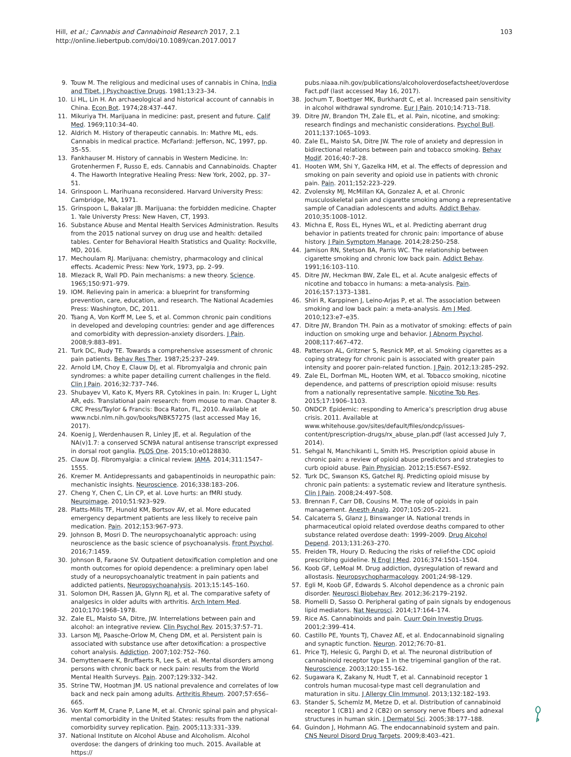103 Hill, et al.; Cannabis and Cannabinoid Research 2017, 2.1
http://online.liebertpub.com/doi/10.1089/can.2017.0017
9. Touw M. The religious and medicinal uses of cannabis in China, India and Tibet. J Psychoactive Drugs. 1981;13:23–34.
10. Li HL, Lin H. An archaeological and historical account of cannabis in China. Econ Bot. 1974;28:437–447.
11. Mikuriya TH. Marijuana in medicine: past, present and future. Calif Med. 1969;110:34–40.
12. Aldrich M. History of therapeutic cannabis. In: Mathre ML, eds. Cannabis in medical practice. McFarland: Jefferson, NC, 1997, pp. 35–55.
13. Fankhauser M. History of cannabis in Western Medicine. In: Grotenhermen F, Russo E, eds. Cannabis and Cannabinoids. Chapter 4. The Haworth Integrative Healing Press: New York, 2002, pp. 37–51.
14. Grinspoon L. Marihuana reconsidered. Harvard University Press: Cambridge, MA, 1971.
15. Grinspoon L, Bakalar JB. Marijuana: the forbidden medicine. Chapter 1. Yale Universty Press: New Haven, CT, 1993.
16. Substance Abuse and Mental Health Services Administration. Results from the 2015 national survey on drug use and health: detailed tables. Center for Behavioral Health Statistics and Quality: Rockville, MD, 2016.
17. Mechoulam RJ. Marijuana: chemistry, pharmacology and clinical effects. Academic Press: New York, 1973, pp. 2–99.
18. Mlezack R, Wall PD. Pain mechanisms: a new theory. Science. 1965;150:971–979.
19. IOM. Relieving pain in america: a blueprint for transforming prevention, care, education, and research. The National Academies Press: Washington, DC, 2011.
20. Tsang A, Von Korff M, Lee S, et al. Common chronic pain conditions in developed and developing countries: gender and age differences and comorbidity with depression-anxiety disorders. J Pain. 2008;9:883–891.
21. Turk DC, Rudy TE. Towards a comprehensive assessment of chronic pain patients. Behav Res Ther. 1987;25:237–249.
22. Arnold LM, Choy E, Clauw DJ, et al. Fibromyalgia and chronic pain syndromes: a white paper detailing current challenges in the field. Clin J Pain. 2016;32:737–746.
23. Shubayev VI, Kato K, Myers RR. Cytokines in pain. In: Kruger L, Light AR, eds. Translational pain research: from mouse to man. Chapter 8. CRC Press/Taylor & Francis: Boca Raton, FL, 2010. Available at www.ncbi.nlm.nih.gov/books/NBK57275 (last accessed May 16, 2017).
24. Koenig J, Werdenhausen R, Linley JE, et al. Regulation of the NA(v)1.7: a conserved SCN9A natural antisense transcript expressed in dorsal root ganglia. PLOS One. 2015;10:e0128830.
25. Clauw DJ. Fibromyalgia: a clinical review. JAMA. 2014;311:1547–1555.
26. Kremer M. Antidepressants and gabapentinoids in neuropathic pain: mechanistic insights. Neuroscience. 2016;338:183–206.
27. Cheng Y, Chen C, Lin CP, et al. Love hurts: an fMRI study. Neuroimage. 2010;51:923–929.
28. Platts-Mills TF, Hunold KM, Bortsov AV, et al. More educated emergency department patients are less likely to receive pain medication. Pain. 2012;153:967–973.
29. Johnson B, Mosri D. The neuropsychoanalytic approach: using neuroscience as the basic science of psychoanalysis. Front Psychol. 2016;7:1459.
30. Johnson B, Faraone SV. Outpatient detoxification completion and one month outcomes for opioid dependence: a preliminary open label study of a neuropsychoanalytic treatment in pain patients and addicted patients, Neuropsychoanalysis. 2013;15:145–160.
31. Solomon DH, Rassen JA, Glynn RJ, et al. The comparative safety of analgesics in older adults with arthritis. Arch Intern Med. 2010;170:1968–1978.
32. Zale EL, Maisto SA, Ditre, JW. Interrelations between pain and alcohol: an integrative review. Clin Psychol Rev. 2015;37:57–71.
33. Larson MJ, Paasche-Orlow M, Cheng DM, et al. Persistent pain is associated with substance use after detoxification: a prospective cohort analysis. Addiction. 2007;102:752–760.
34. Demyttenaere K, Bruffaerts R, Lee S, et al. Mental disorders among persons with chronic back or neck pain: results from the World Mental Health Surveys. Pain. 2007;129:332–342.
35. Strine TW, Hootman JM. US national prevalence and correlates of low back and neck pain among adults. Arthritis Rheum. 2007;57:656–665.
36. Von Korff M, Crane P, Lane M, et al. Chronic spinal pain and physical-mental comorbidity in the United States: results from the national comorbidity survey replication. Pain. 2005;113:331–339.
37. National Institute on Alcohol Abuse and Alcoholism. Alcohol overdose: the dangers of drinking too much. 2015. Available at https://
pubs.niaaa.nih.gov/publications/alcoholoverdosefactsheet/overdose Fact.pdf (last accessed May 16, 2017).
38. Jochum T, Boettger MK, Burkhardt C, et al. Increased pain sensitivity in alcohol withdrawal syndrome. Eur J Pain. 2010;14:713–718.
39. Ditre JW, Brandon TH, Zale EL, et al. Pain, nicotine, and smoking: research findings and mechanistic considerations. Psychol Bull. 2011;137:1065–1093.
40. Zale EL, Maisto SA, Ditre JW. The role of anxiety and depression in bidirectional relations between pain and tobacco smoking. Behav Modif. 2016;40:7–28.
41. Hooten WM, Shi Y, Gazelka HM, et al. The effects of depression and smoking on pain severity and opioid use in patients with chronic pain. Pain. 2011;152:223–229.
42. Zvolensky MJ, McMillan KA, Gonzalez A, et al. Chronic musculoskeletal pain and cigarette smoking among a representative sample of Canadian adolescents and adults. Addict Behav. 2010;35:1008–1012.
43. Michna E, Ross EL, Hynes WL, et al. Predicting aberrant drug behavior in patients treated for chronic pain: importance of abuse history. J Pain Symptom Manage. 2014;28:250–258.
44. Jamison RN, Stetson BA, Parris WC. The relationship between cigarette smoking and chronic low back pain. Addict Behav. 1991;16:103–110.
45. Ditre JW, Heckman BW, Zale EL, et al. Acute analgesic effects of nicotine and tobacco in humans: a meta-analysis. Pain. 2016;157:1373–1381.
46. Shiri R, Karppinen J, Leino-Arjas P, et al. The association between smoking and low back pain: a meta-analysis. Am J Med. 2010;123:e7–e35.
47. Ditre JW, Brandon TH. Pain as a motivator of smoking: effects of pain induction on smoking urge and behavior. J Abnorm Psychol. 2008;117:467–472.
48. Patterson AL, Gritzner S, Resnick MP, et al. Smoking cigarettes as a coping strategy for chronic pain is associated with greater pain intensity and poorer pain-related function. J Pain. 2012;13:285–292.
49. Zale EL, Dorfman ML, Hooten WM, et al. Tobacco smoking, nicotine dependence, and patterns of prescription opioid misuse: results from a nationally representative sample. Nicotine Tob Res. 2015;17:1906–1103.
50. ONDCP. Epidemic: responding to America’s prescription drug abuse crisis. 2011. Available at www.whitehouse.gov/sites/default/files/ondcp/issues-content/prescription-drugs/rx_abuse_plan.pdf (last accessed July 7, 2014).
51. Sehgal N, Manchikanti L, Smith HS. Prescription opioid abuse in chronic pain: a review of opioid abuse predictors and strategies to curb opioid abuse. Pain Physician. 2012;15:ES67–ES92.
52. Turk DC, Swanson KS, Gatchel RJ. Predicting opioid misuse by chronic pain patients: a systematic review and literature synthesis. Clin J Pain. 2008;24:497–508.
53. Brennan F, Carr DB, Cousins M. The role of opioids in pain management. Anesth Analg. 2007;105:205–221.
54. Calcaterra S, Glanz J, Binswanger IA. National trends in pharmaceutical opioid related overdose deaths compared to other substance related overdose death: 1999–2009. Drug Alcohol Depend. 2013;131:263–270.
55. Freiden TR, Houry D. Reducing the risks of relief-the CDC opioid prescribing guideline. N Engl J Med. 2016;374:1501–1504.
56. Koob GF, LeMoal M. Drug addiction, dysregulation of reward and allostasis. Neuropsychopharmacology. 2001;24:98–129.
57. Egli M, Koob GF, Edwards S. Alcohol dependence as a chronic pain disorder. Neurosci Biobehav Rev. 2012;36:2179–2192.
58. Piomelli D, Sasso O. Peripheral gating of pain signals by endogenous lipid mediators. Nat Neurosci. 2014;17:164–174.
59. Rice AS. Cannabinoids and pain. Cuurr Opin Investig Drugs. 2001;2:399–414.
60. Castillo PE, Younts TJ, Chavez AE, et al. Endocannabinoid signaling and synaptic function. Neuron. 2012;76:70–81.
61. Price TJ, Helesic G, Parghi D, et al. The neuronal distribution of cannabinoid receptor type 1 in the trigeminal ganglion of the rat. Neuroscience. 2003;120:155–162.
62. Sugawara K, Zakany N, Hudt T, et al. Cannabinoid receptor 1 controls human mucosal-type mast cell degranulation and maturation in situ. J Allergy Clin Immunol. 2013;132:182–193.
63. Stander S, Schemlz M, Metze D, et al. Distribution of cannabinoid receptor 1 (CB1) and 2 (CB2) on sensory nerve fibers and adnexal structures in human skin. J Dermatol Sci. 2005;38:177–188.
64. Guindon J, Hohmann AG. The endocannabinoid system and pain. CNS Neurol Disord Drug Targets. 2009;8:403–421.